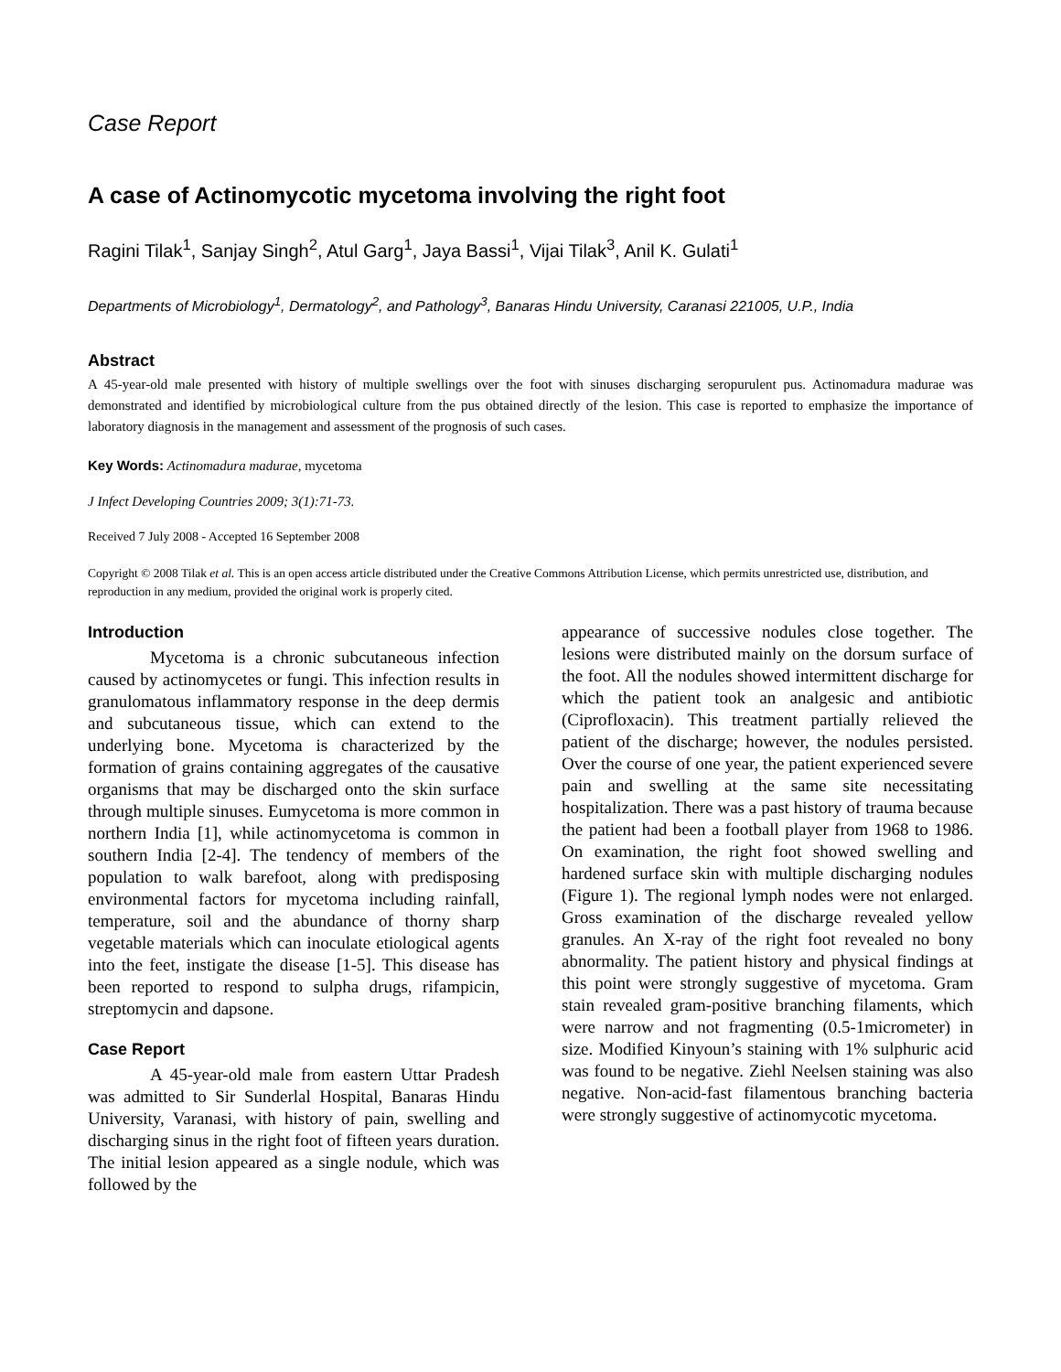Case Report
A case of Actinomycotic mycetoma involving the right foot
Ragini Tilak<sup>1</sup>, Sanjay Singh<sup>2</sup>, Atul Garg<sup>1</sup>, Jaya Bassi<sup>1</sup>, Vijai Tilak<sup>3</sup>, Anil K. Gulati<sup>1</sup>
Departments of Microbiology<sup>1</sup>, Dermatology<sup>2</sup>, and Pathology<sup>3</sup>, Banaras Hindu University, Caranasi 221005, U.P., India
Abstract
A 45-year-old male presented with history of multiple swellings over the foot with sinuses discharging seropurulent pus. Actinomadura madurae was demonstrated and identified by microbiological culture from the pus obtained directly of the lesion. This case is reported to emphasize the importance of laboratory diagnosis in the management and assessment of the prognosis of such cases.
Key Words: Actinomadura madurae, mycetoma
J Infect Developing Countries 2009; 3(1):71-73.
Received 7 July 2008 - Accepted 16 September 2008
Copyright © 2008 Tilak et al. This is an open access article distributed under the Creative Commons Attribution License, which permits unrestricted use, distribution, and reproduction in any medium, provided the original work is properly cited.
Introduction
Mycetoma is a chronic subcutaneous infection caused by actinomycetes or fungi. This infection results in granulomatous inflammatory response in the deep dermis and subcutaneous tissue, which can extend to the underlying bone. Mycetoma is characterized by the formation of grains containing aggregates of the causative organisms that may be discharged onto the skin surface through multiple sinuses. Eumycetoma is more common in northern India [1], while actinomycetoma is common in southern India [2-4]. The tendency of members of the population to walk barefoot, along with predisposing environmental factors for mycetoma including rainfall, temperature, soil and the abundance of thorny sharp vegetable materials which can inoculate etiological agents into the feet, instigate the disease [1-5]. This disease has been reported to respond to sulpha drugs, rifampicin, streptomycin and dapsone.
Case Report
A 45-year-old male from eastern Uttar Pradesh was admitted to Sir Sunderlal Hospital, Banaras Hindu University, Varanasi, with history of pain, swelling and discharging sinus in the right foot of fifteen years duration. The initial lesion appeared as a single nodule, which was followed by the
appearance of successive nodules close together. The lesions were distributed mainly on the dorsum surface of the foot. All the nodules showed intermittent discharge for which the patient took an analgesic and antibiotic (Ciprofloxacin). This treatment partially relieved the patient of the discharge; however, the nodules persisted. Over the course of one year, the patient experienced severe pain and swelling at the same site necessitating hospitalization. There was a past history of trauma because the patient had been a football player from 1968 to 1986. On examination, the right foot showed swelling and hardened surface skin with multiple discharging nodules (Figure 1). The regional lymph nodes were not enlarged. Gross examination of the discharge revealed yellow granules. An X-ray of the right foot revealed no bony abnormality. The patient history and physical findings at this point were strongly suggestive of mycetoma. Gram stain revealed gram-positive branching filaments, which were narrow and not fragmenting (0.5-1micrometer) in size. Modified Kinyoun’s staining with 1% sulphuric acid was found to be negative. Ziehl Neelsen staining was also negative. Non-acid-fast filamentous branching bacteria were strongly suggestive of actinomycotic mycetoma.